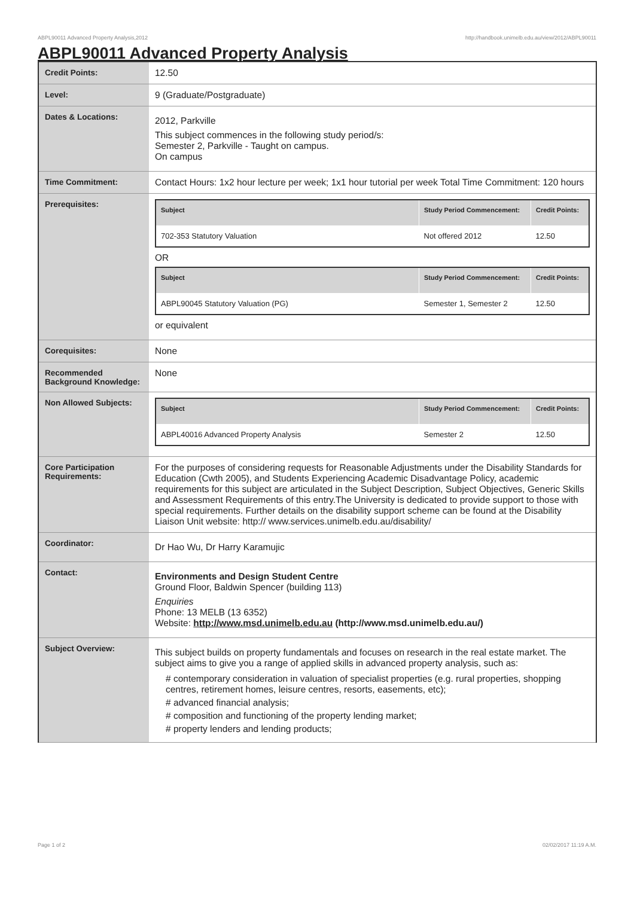ABPL90011 Advanced Property Analysis,2012 http://handbook.unimelb.edu.au/view/2012/ABPL90011
ABPL90011 Advanced Property Analysis
| Credit Points: | 12.50 |
| Level: | 9 (Graduate/Postgraduate) |
| Dates & Locations: | 2012, Parkville This subject commences in the following study period/s: Semester 2, Parkville - Taught on campus. On campus |
| Time Commitment: | Contact Hours: 1x2 hour lecture per week; 1x1 hour tutorial per week Total Time Commitment: 120 hours |
| Prerequisites: | / Subject / Study Period Commencement: / Credit Points: / / --- / --- / --- / / 702-353 Statutory Valuation / Not offered 2012 / 12.50 / OR / Subject / Study Period Commencement: / Credit Points: / / --- / --- / --- / / ABPL90045 Statutory Valuation (PG) / Semester 1, Semester 2 / 12.50 / or equivalent |
| Corequisites: | None |
| Recommended Background Knowledge: | None |
| Non Allowed Subjects: | / Subject / Study Period Commencement: / Credit Points: / / --- / --- / --- / / ABPL40016 Advanced Property Analysis / Semester 2 / 12.50 / |
| Core Participation Requirements: | For the purposes of considering requests for Reasonable Adjustments under the Disability Standards for Education (Cwth 2005), and Students Experiencing Academic Disadvantage Policy, academic requirements for this subject are articulated in the Subject Description, Subject Objectives, Generic Skills and Assessment Requirements of this entry.The University is dedicated to provide support to those with special requirements. Further details on the disability support scheme can be found at the Disability Liaison Unit website: http:// www.services.unimelb.edu.au/disability/ |
| Coordinator: | Dr Hao Wu, Dr Harry Karamujic |
| Contact: | Environments and Design Student Centre Ground Floor, Baldwin Spencer (building 113) Enquiries Phone: 13 MELB (13 6352) Website: http://www.msd.unimelb.edu.au (http://www.msd.unimelb.edu.au/) |
| Subject Overview: | This subject builds on property fundamentals and focuses on research in the real estate market. The subject aims to give you a range of applied skills in advanced property analysis, such as: # contemporary consideration in valuation of specialist properties (e.g. rural properties, shopping centres, retirement homes, leisure centres, resorts, easements, etc); # advanced financial analysis; # composition and functioning of the property lending market; # property lenders and lending products; |
Page 1 of 2 02/02/2017 11:19 A.M.